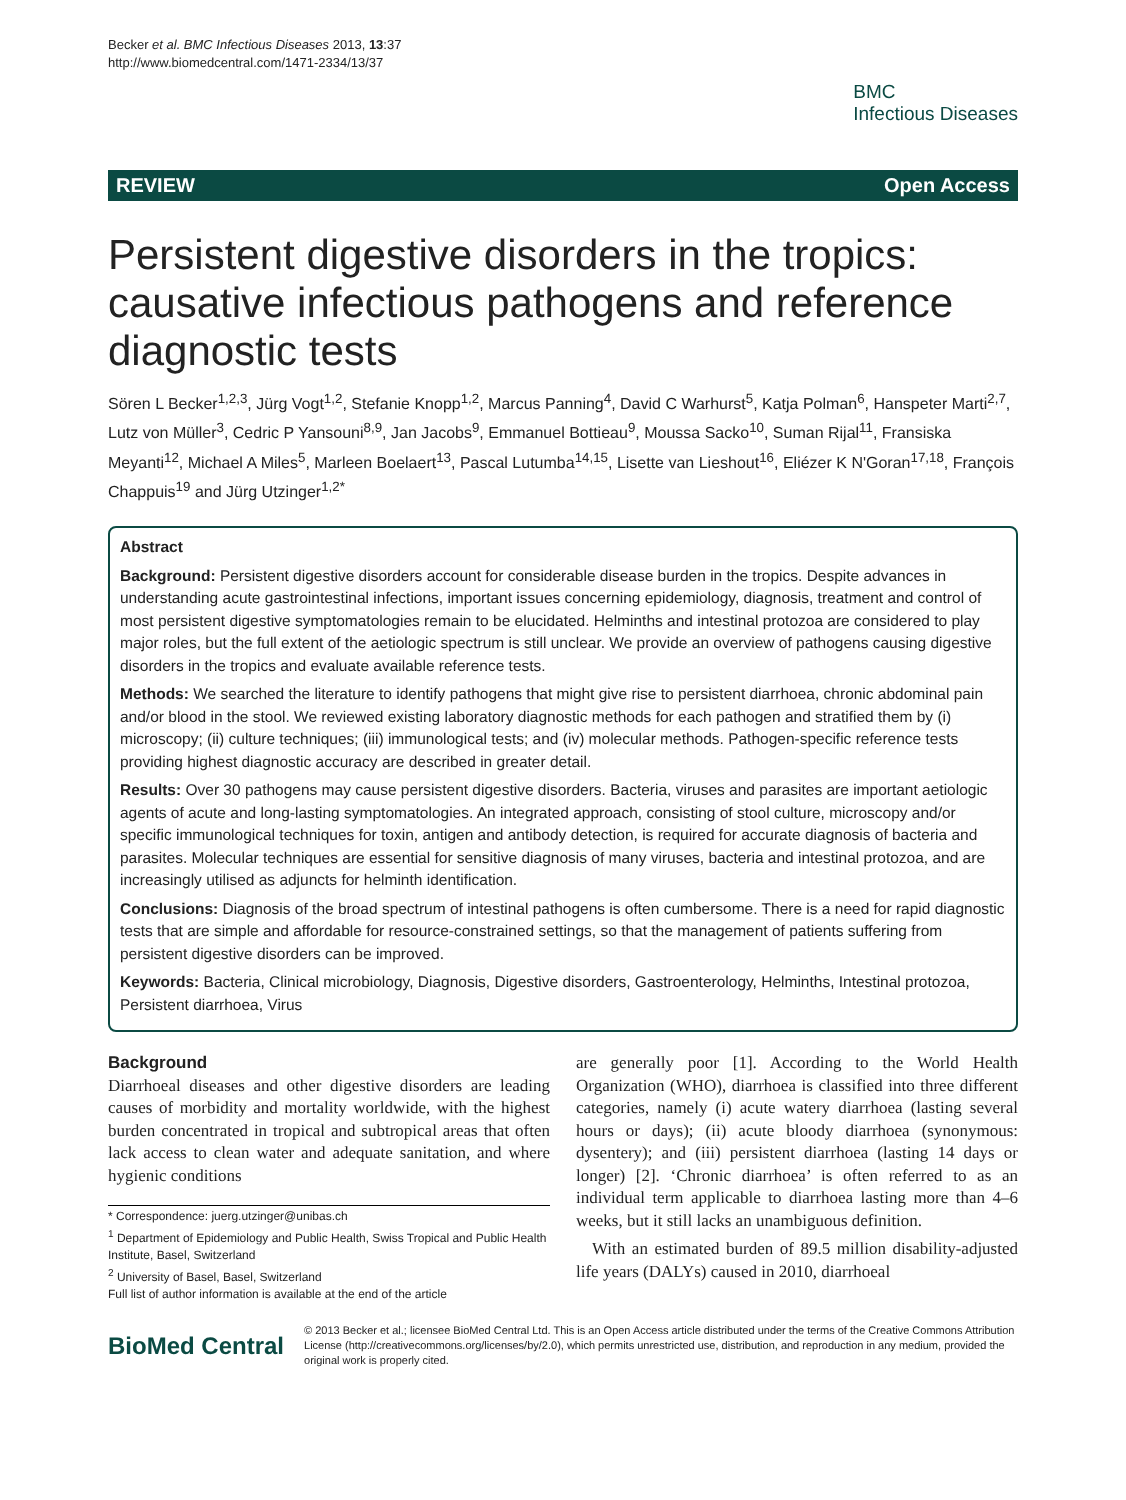Becker et al. BMC Infectious Diseases 2013, 13:37
http://www.biomedcentral.com/1471-2334/13/37
BMC
Infectious Diseases
REVIEW Open Access
Persistent digestive disorders in the tropics: causative infectious pathogens and reference diagnostic tests
Sören L Becker<sup>1,2,3</sup>, Jürg Vogt<sup>1,2</sup>, Stefanie Knopp<sup>1,2</sup>, Marcus Panning<sup>4</sup>, David C Warhurst<sup>5</sup>, Katja Polman<sup>6</sup>, Hanspeter Marti<sup>2,7</sup>, Lutz von Müller<sup>3</sup>, Cedric P Yansouni<sup>8,9</sup>, Jan Jacobs<sup>9</sup>, Emmanuel Bottieau<sup>9</sup>, Moussa Sacko<sup>10</sup>, Suman Rijal<sup>11</sup>, Fransiska Meyanti<sup>12</sup>, Michael A Miles<sup>5</sup>, Marleen Boelaert<sup>13</sup>, Pascal Lutumba<sup>14,15</sup>, Lisette van Lieshout<sup>16</sup>, Eliézer K N'Goran<sup>17,18</sup>, François Chappuis<sup>19</sup> and Jürg Utzinger<sup>1,2*</sup>
Abstract
Background: Persistent digestive disorders account for considerable disease burden in the tropics. Despite advances in understanding acute gastrointestinal infections, important issues concerning epidemiology, diagnosis, treatment and control of most persistent digestive symptomatologies remain to be elucidated. Helminths and intestinal protozoa are considered to play major roles, but the full extent of the aetiologic spectrum is still unclear. We provide an overview of pathogens causing digestive disorders in the tropics and evaluate available reference tests.
Methods: We searched the literature to identify pathogens that might give rise to persistent diarrhoea, chronic abdominal pain and/or blood in the stool. We reviewed existing laboratory diagnostic methods for each pathogen and stratified them by (i) microscopy; (ii) culture techniques; (iii) immunological tests; and (iv) molecular methods. Pathogen-specific reference tests providing highest diagnostic accuracy are described in greater detail.
Results: Over 30 pathogens may cause persistent digestive disorders. Bacteria, viruses and parasites are important aetiologic agents of acute and long-lasting symptomatologies. An integrated approach, consisting of stool culture, microscopy and/or specific immunological techniques for toxin, antigen and antibody detection, is required for accurate diagnosis of bacteria and parasites. Molecular techniques are essential for sensitive diagnosis of many viruses, bacteria and intestinal protozoa, and are increasingly utilised as adjuncts for helminth identification.
Conclusions: Diagnosis of the broad spectrum of intestinal pathogens is often cumbersome. There is a need for rapid diagnostic tests that are simple and affordable for resource-constrained settings, so that the management of patients suffering from persistent digestive disorders can be improved.
Keywords: Bacteria, Clinical microbiology, Diagnosis, Digestive disorders, Gastroenterology, Helminths, Intestinal protozoa, Persistent diarrhoea, Virus
Background
Diarrhoeal diseases and other digestive disorders are leading causes of morbidity and mortality worldwide, with the highest burden concentrated in tropical and subtropical areas that often lack access to clean water and adequate sanitation, and where hygienic conditions
* Correspondence: juerg.utzinger@unibas.ch
<sup>1</sup> Department of Epidemiology and Public Health, Swiss Tropical and Public Health Institute, Basel, Switzerland
<sup>2</sup> University of Basel, Basel, Switzerland
Full list of author information is available at the end of the article
are generally poor [1]. According to the World Health Organization (WHO), diarrhoea is classified into three different categories, namely (i) acute watery diarrhoea (lasting several hours or days); (ii) acute bloody diarrhoea (synonymous: dysentery); and (iii) persistent diarrhoea (lasting 14 days or longer) [2]. ‘Chronic diarrhoea’ is often referred to as an individual term applicable to diarrhoea lasting more than 4–6 weeks, but it still lacks an unambiguous definition.
With an estimated burden of 89.5 million disability-adjusted life years (DALYs) caused in 2010, diarrhoeal
BioMed Central
© 2013 Becker et al.; licensee BioMed Central Ltd. This is an Open Access article distributed under the terms of the Creative Commons Attribution License (http://creativecommons.org/licenses/by/2.0), which permits unrestricted use, distribution, and reproduction in any medium, provided the original work is properly cited.